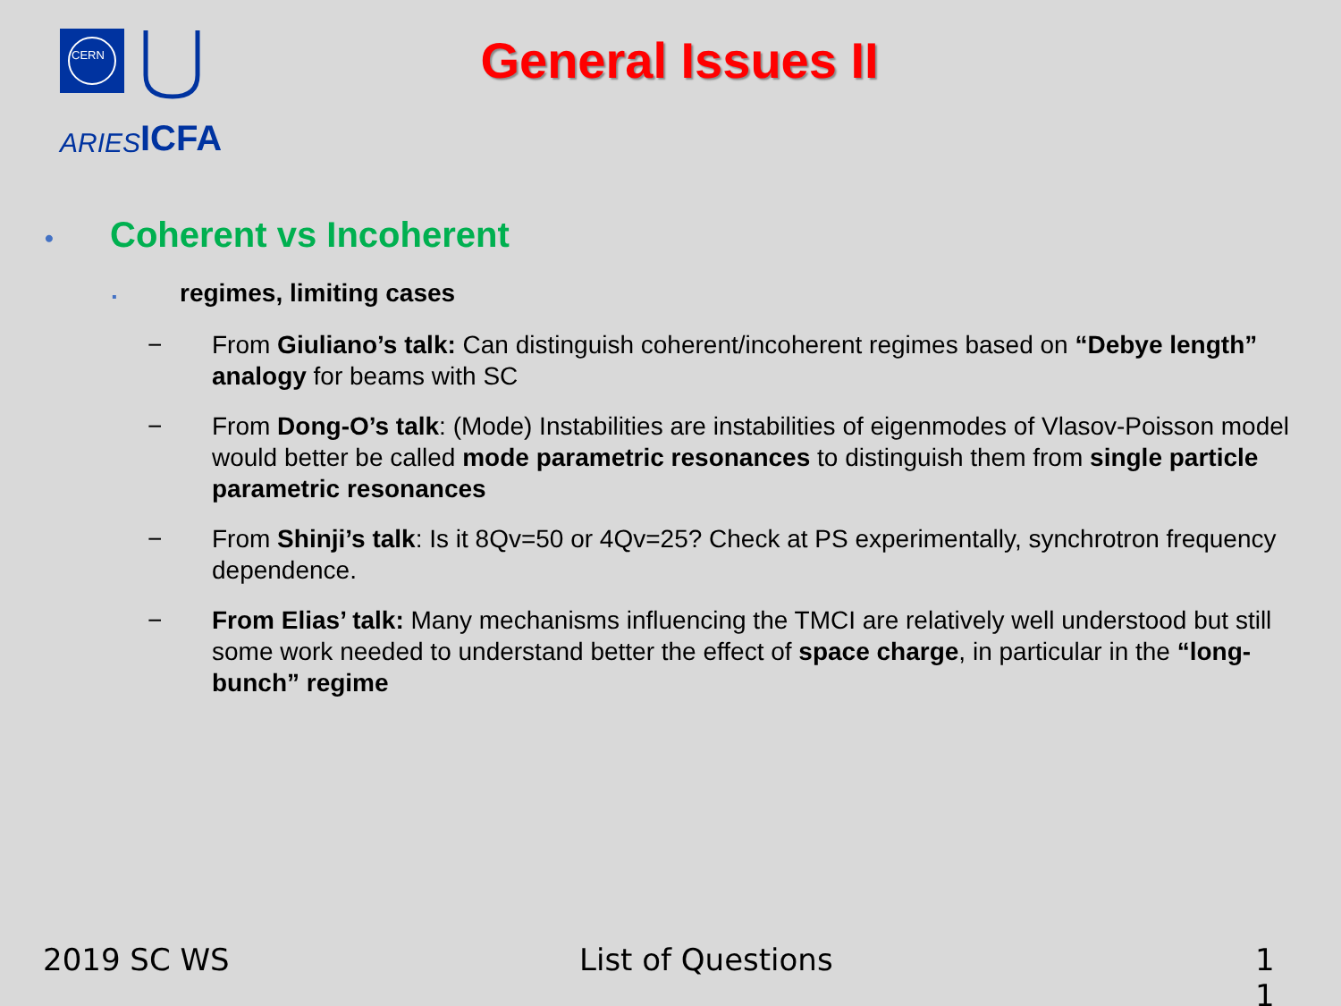CERN
ARIES
ICFA
General Issues II
• Coherent vs Incoherent
▪ regimes, limiting cases
− From Giuliano’s talk: Can distinguish coherent/incoherent regimes based on “Debye length” analogy for beams with SC
− From Dong-O’s talk: (Mode) Instabilities are instabilities of eigenmodes of Vlasov-Poisson model would better be called mode parametric resonances to distinguish them from single particle parametric resonances
− From Shinji’s talk: Is it 8Qv=50 or 4Qv=25? Check at PS experimentally, synchrotron frequency dependence.
− From Elias’ talk: Many mechanisms influencing the TMCI are relatively well understood but still some work needed to understand better the effect of space charge, in particular in the “long-bunch” regime
2019 SC WS List of Questions
1
1